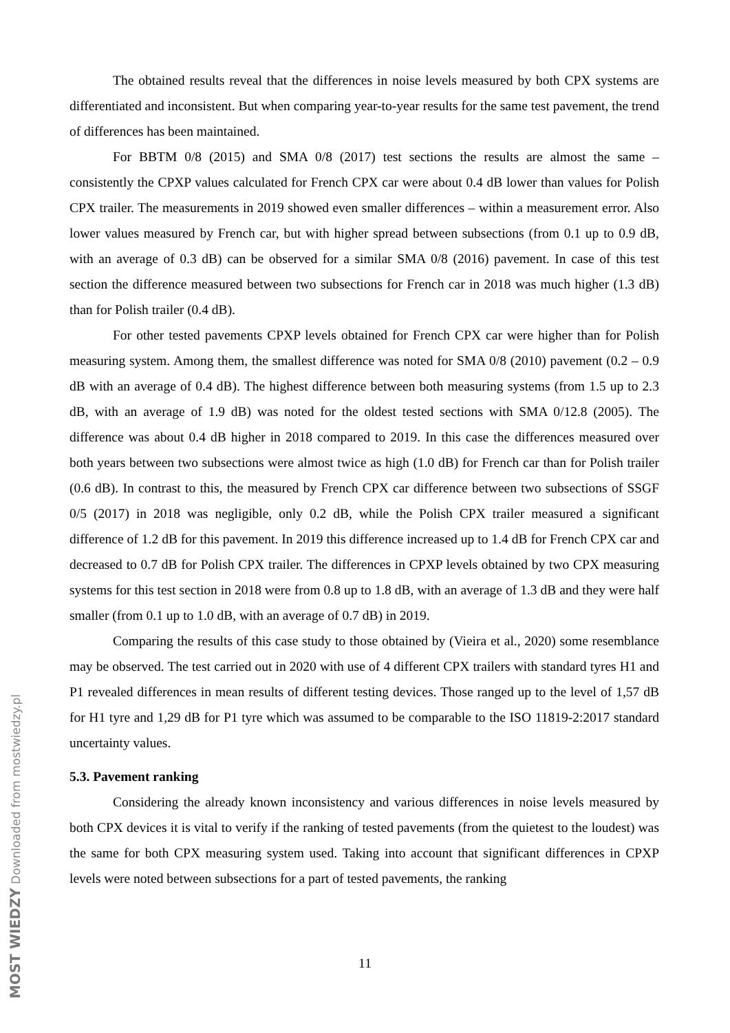The obtained results reveal that the differences in noise levels measured by both CPX systems are differentiated and inconsistent. But when comparing year-to-year results for the same test pavement, the trend of differences has been maintained.
For BBTM 0/8 (2015) and SMA 0/8 (2017) test sections the results are almost the same – consistently the CPXP values calculated for French CPX car were about 0.4 dB lower than values for Polish CPX trailer. The measurements in 2019 showed even smaller differences – within a measurement error. Also lower values measured by French car, but with higher spread between subsections (from 0.1 up to 0.9 dB, with an average of 0.3 dB) can be observed for a similar SMA 0/8 (2016) pavement. In case of this test section the difference measured between two subsections for French car in 2018 was much higher (1.3 dB) than for Polish trailer (0.4 dB).
For other tested pavements CPXP levels obtained for French CPX car were higher than for Polish measuring system. Among them, the smallest difference was noted for SMA 0/8 (2010) pavement (0.2 – 0.9 dB with an average of 0.4 dB). The highest difference between both measuring systems (from 1.5 up to 2.3 dB, with an average of 1.9 dB) was noted for the oldest tested sections with SMA 0/12.8 (2005). The difference was about 0.4 dB higher in 2018 compared to 2019. In this case the differences measured over both years between two subsections were almost twice as high (1.0 dB) for French car than for Polish trailer (0.6 dB). In contrast to this, the measured by French CPX car difference between two subsections of SSGF 0/5 (2017) in 2018 was negligible, only 0.2 dB, while the Polish CPX trailer measured a significant difference of 1.2 dB for this pavement. In 2019 this difference increased up to 1.4 dB for French CPX car and decreased to 0.7 dB for Polish CPX trailer. The differences in CPXP levels obtained by two CPX measuring systems for this test section in 2018 were from 0.8 up to 1.8 dB, with an average of 1.3 dB and they were half smaller (from 0.1 up to 1.0 dB, with an average of 0.7 dB) in 2019.
Comparing the results of this case study to those obtained by (Vieira et al., 2020) some resemblance may be observed. The test carried out in 2020 with use of 4 different CPX trailers with standard tyres H1 and P1 revealed differences in mean results of different testing devices. Those ranged up to the level of 1,57 dB for H1 tyre and 1,29 dB for P1 tyre which was assumed to be comparable to the ISO 11819-2:2017 standard uncertainty values.
5.3. Pavement ranking
Considering the already known inconsistency and various differences in noise levels measured by both CPX devices it is vital to verify if the ranking of tested pavements (from the quietest to the loudest) was the same for both CPX measuring system used. Taking into account that significant differences in CPXP levels were noted between subsections for a part of tested pavements, the ranking
11
MOST WIEDZY Downloaded from mostwiedzy.pl